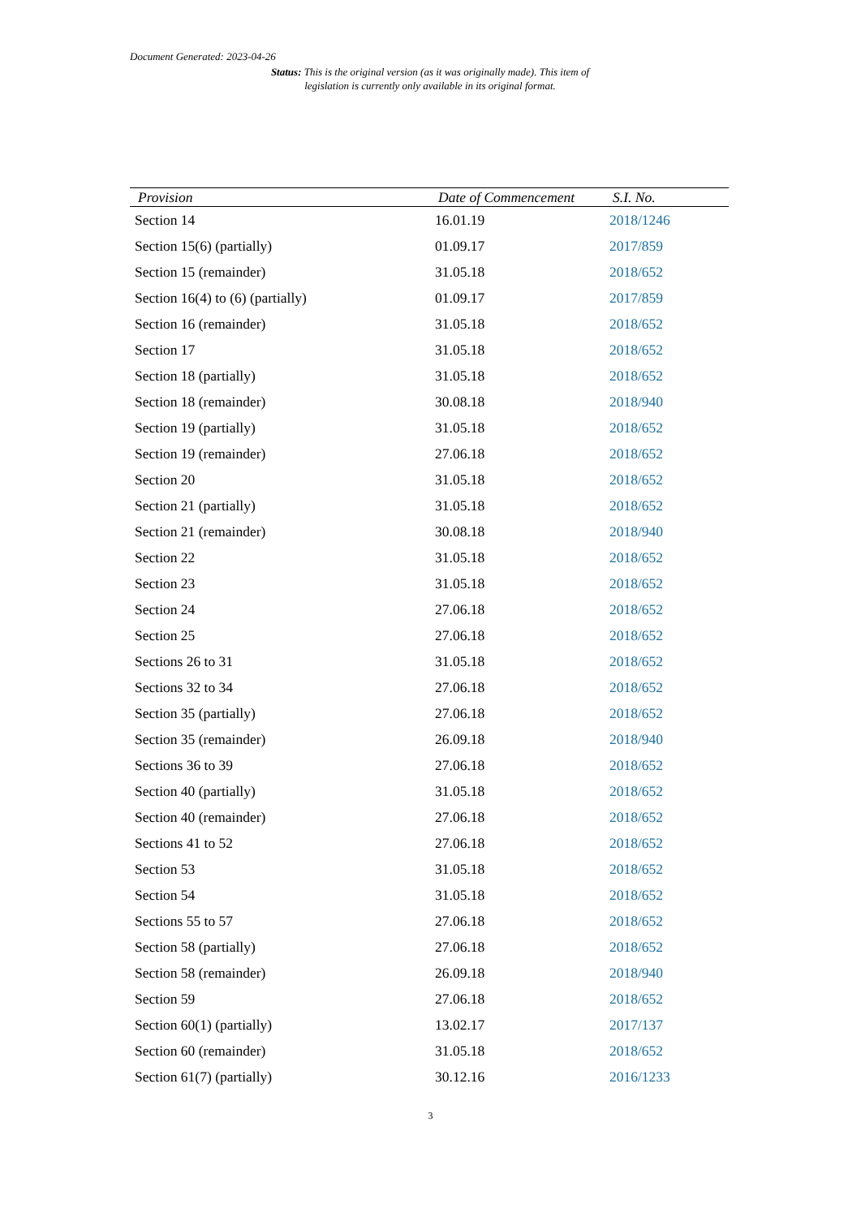Document Generated: 2023-04-26
Status: This is the original version (as it was originally made). This item of legislation is currently only available in its original format.
| Provision | Date of Commencement | S.I. No. |
| --- | --- | --- |
| Section 14 | 16.01.19 | 2018/1246 |
| Section 15(6) (partially) | 01.09.17 | 2017/859 |
| Section 15 (remainder) | 31.05.18 | 2018/652 |
| Section 16(4) to (6) (partially) | 01.09.17 | 2017/859 |
| Section 16 (remainder) | 31.05.18 | 2018/652 |
| Section 17 | 31.05.18 | 2018/652 |
| Section 18 (partially) | 31.05.18 | 2018/652 |
| Section 18 (remainder) | 30.08.18 | 2018/940 |
| Section 19 (partially) | 31.05.18 | 2018/652 |
| Section 19 (remainder) | 27.06.18 | 2018/652 |
| Section 20 | 31.05.18 | 2018/652 |
| Section 21 (partially) | 31.05.18 | 2018/652 |
| Section 21 (remainder) | 30.08.18 | 2018/940 |
| Section 22 | 31.05.18 | 2018/652 |
| Section 23 | 31.05.18 | 2018/652 |
| Section 24 | 27.06.18 | 2018/652 |
| Section 25 | 27.06.18 | 2018/652 |
| Sections 26 to 31 | 31.05.18 | 2018/652 |
| Sections 32 to 34 | 27.06.18 | 2018/652 |
| Section 35 (partially) | 27.06.18 | 2018/652 |
| Section 35 (remainder) | 26.09.18 | 2018/940 |
| Sections 36 to 39 | 27.06.18 | 2018/652 |
| Section 40 (partially) | 31.05.18 | 2018/652 |
| Section 40 (remainder) | 27.06.18 | 2018/652 |
| Sections 41 to 52 | 27.06.18 | 2018/652 |
| Section 53 | 31.05.18 | 2018/652 |
| Section 54 | 31.05.18 | 2018/652 |
| Sections 55 to 57 | 27.06.18 | 2018/652 |
| Section 58 (partially) | 27.06.18 | 2018/652 |
| Section 58 (remainder) | 26.09.18 | 2018/940 |
| Section 59 | 27.06.18 | 2018/652 |
| Section 60(1) (partially) | 13.02.17 | 2017/137 |
| Section 60 (remainder) | 31.05.18 | 2018/652 |
| Section 61(7) (partially) | 30.12.16 | 2016/1233 |
3